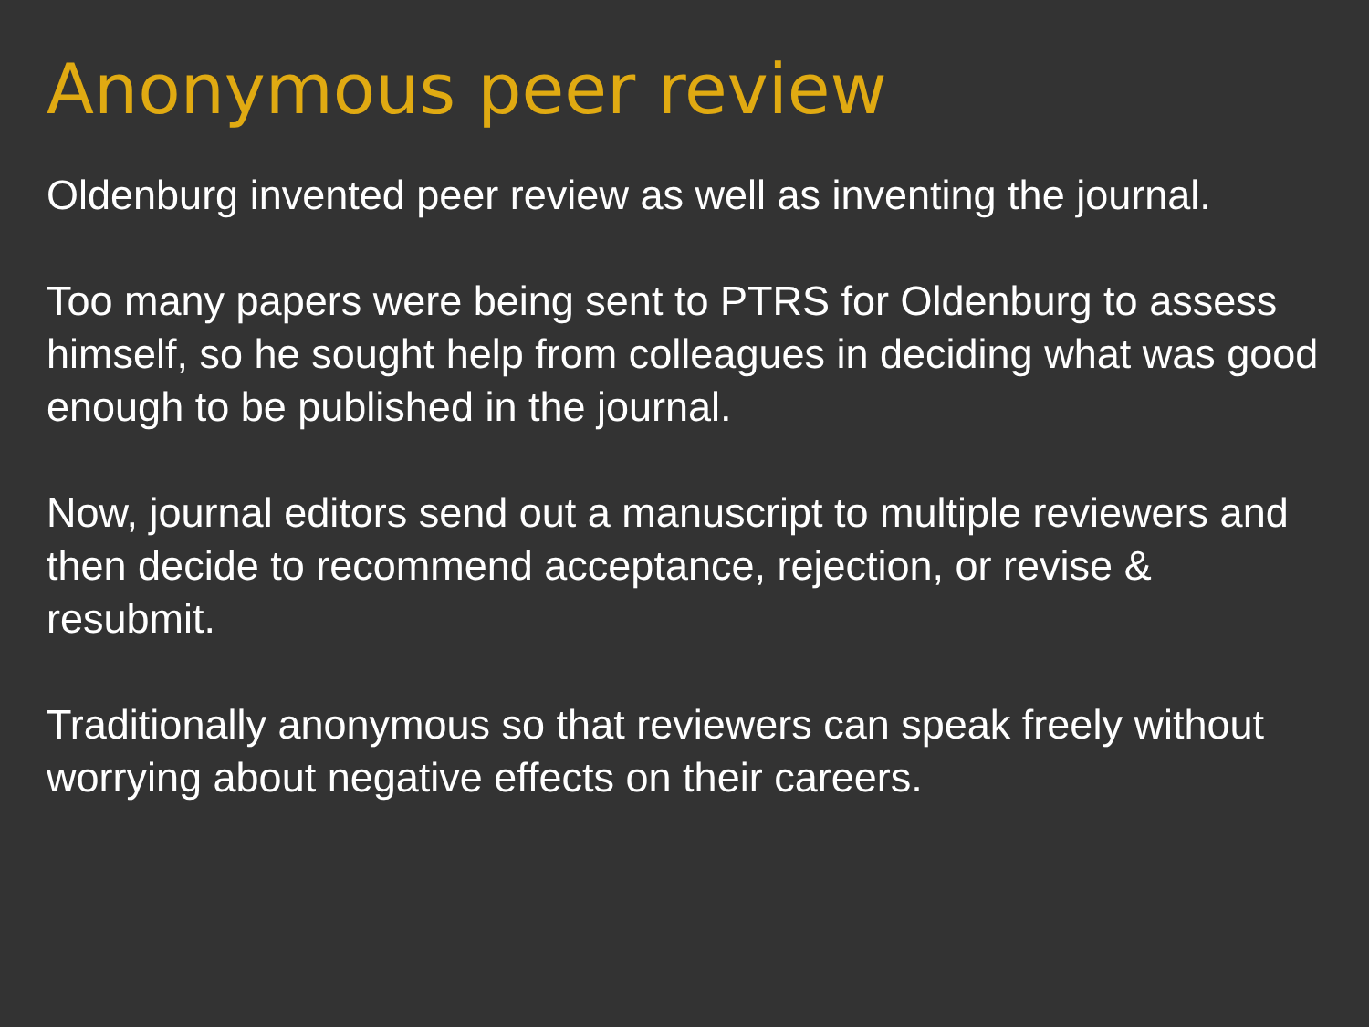Anonymous peer review
Oldenburg invented peer review as well as inventing the journal.
Too many papers were being sent to PTRS for Oldenburg to assess himself, so he sought help from colleagues in deciding what was good enough to be published in the journal.
Now, journal editors send out a manuscript to multiple reviewers and then decide to recommend acceptance, rejection, or revise & resubmit.
Traditionally anonymous so that reviewers can speak freely without worrying about negative effects on their careers.